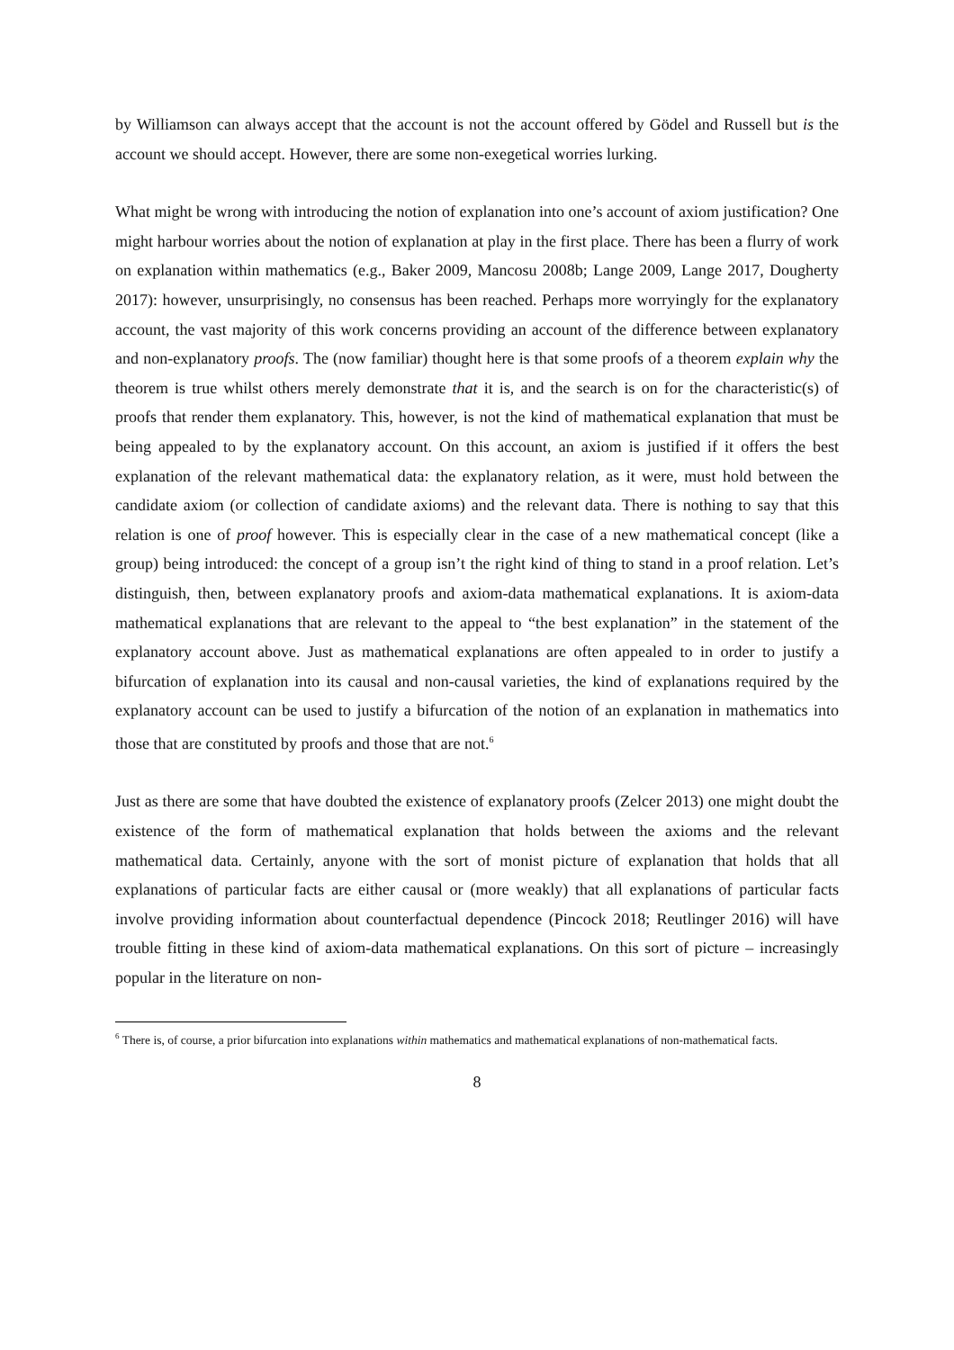by Williamson can always accept that the account is not the account offered by Gödel and Russell but is the account we should accept. However, there are some non-exegetical worries lurking.
What might be wrong with introducing the notion of explanation into one’s account of axiom justification? One might harbour worries about the notion of explanation at play in the first place. There has been a flurry of work on explanation within mathematics (e.g., Baker 2009, Mancosu 2008b; Lange 2009, Lange 2017, Dougherty 2017): however, unsurprisingly, no consensus has been reached. Perhaps more worryingly for the explanatory account, the vast majority of this work concerns providing an account of the difference between explanatory and non-explanatory proofs. The (now familiar) thought here is that some proofs of a theorem explain why the theorem is true whilst others merely demonstrate that it is, and the search is on for the characteristic(s) of proofs that render them explanatory. This, however, is not the kind of mathematical explanation that must be being appealed to by the explanatory account. On this account, an axiom is justified if it offers the best explanation of the relevant mathematical data: the explanatory relation, as it were, must hold between the candidate axiom (or collection of candidate axioms) and the relevant data. There is nothing to say that this relation is one of proof however. This is especially clear in the case of a new mathematical concept (like a group) being introduced: the concept of a group isn’t the right kind of thing to stand in a proof relation. Let’s distinguish, then, between explanatory proofs and axiom-data mathematical explanations. It is axiom-data mathematical explanations that are relevant to the appeal to “the best explanation” in the statement of the explanatory account above. Just as mathematical explanations are often appealed to in order to justify a bifurcation of explanation into its causal and non-causal varieties, the kind of explanations required by the explanatory account can be used to justify a bifurcation of the notion of an explanation in mathematics into those that are constituted by proofs and those that are not.<sup>6</sup>
Just as there are some that have doubted the existence of explanatory proofs (Zelcer 2013) one might doubt the existence of the form of mathematical explanation that holds between the axioms and the relevant mathematical data. Certainly, anyone with the sort of monist picture of explanation that holds that all explanations of particular facts are either causal or (more weakly) that all explanations of particular facts involve providing information about counterfactual dependence (Pincock 2018; Reutlinger 2016) will have trouble fitting in these kind of axiom-data mathematical explanations. On this sort of picture – increasingly popular in the literature on non-
<sup>6</sup> There is, of course, a prior bifurcation into explanations within mathematics and mathematical explanations of non-mathematical facts.
8